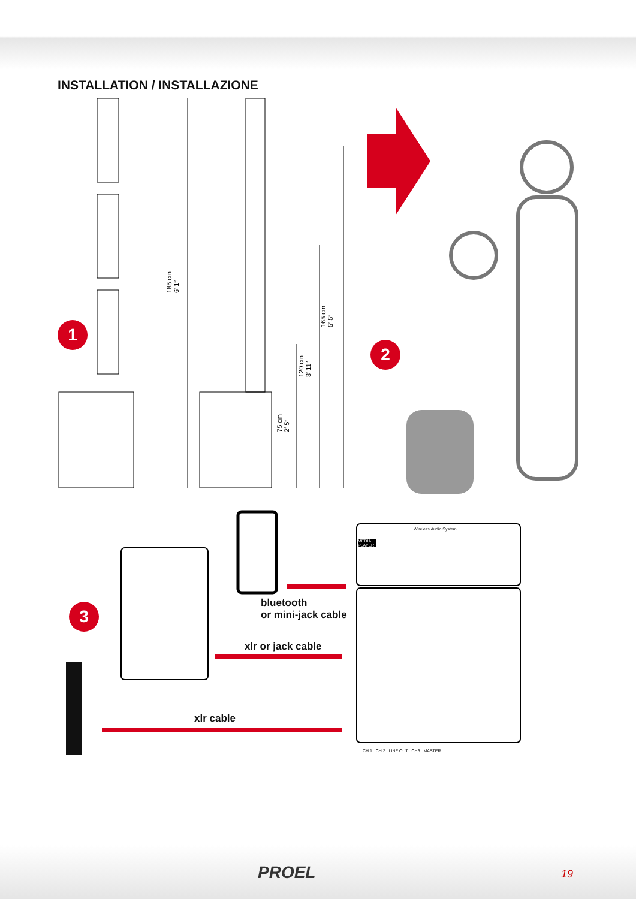INSTALLATION / INSTALLAZIONE
1
2
3
185 cm
6′ 1″
165 cm
5′ 5″
120 cm
3′ 11″
75 cm
2′ 5″
bluetooth
or mini-jack cable
xlr or jack cable
xlr cable
MEDIA PLAYER
Wireless Audio System
CH 1 CH 2 LINE OUT CH3 MASTER
PROEL 19